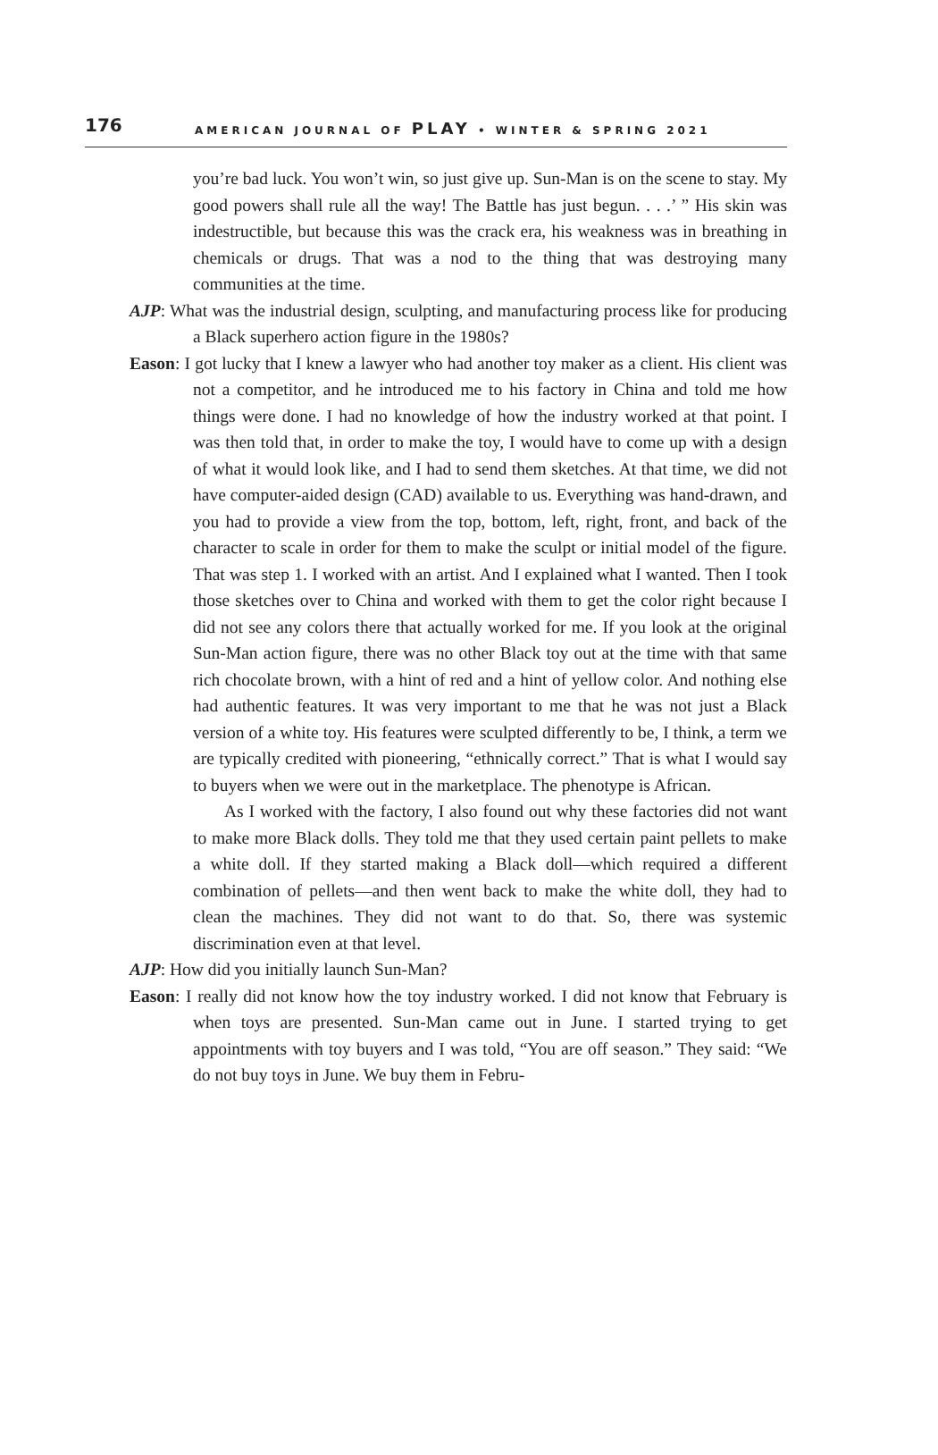176 AMERICAN JOURNAL OF PLAY • WINTER & SPRING 2021
you’re bad luck. You won’t win, so just give up. Sun-Man is on the scene to stay. My good powers shall rule all the way! The Battle has just begun. . . .’ ” His skin was indestructible, but because this was the crack era, his weakness was in breathing in chemicals or drugs. That was a nod to the thing that was destroying many communities at the time.
AJP: What was the industrial design, sculpting, and manufacturing process like for producing a Black superhero action figure in the 1980s?
Eason: I got lucky that I knew a lawyer who had another toy maker as a client. His client was not a competitor, and he introduced me to his factory in China and told me how things were done. I had no knowledge of how the industry worked at that point. I was then told that, in order to make the toy, I would have to come up with a design of what it would look like, and I had to send them sketches. At that time, we did not have computer-aided design (CAD) available to us. Everything was hand-drawn, and you had to provide a view from the top, bottom, left, right, front, and back of the character to scale in order for them to make the sculpt or initial model of the figure. That was step 1. I worked with an artist. And I explained what I wanted. Then I took those sketches over to China and worked with them to get the color right because I did not see any colors there that actually worked for me. If you look at the original Sun-Man action figure, there was no other Black toy out at the time with that same rich chocolate brown, with a hint of red and a hint of yellow color. And nothing else had authentic features. It was very important to me that he was not just a Black version of a white toy. His features were sculpted differently to be, I think, a term we are typically credited with pioneering, “ethnically correct.” That is what I would say to buyers when we were out in the marketplace. The phenotype is African.
As I worked with the factory, I also found out why these factories did not want to make more Black dolls. They told me that they used certain paint pellets to make a white doll. If they started making a Black doll—which required a different combination of pellets—and then went back to make the white doll, they had to clean the machines. They did not want to do that. So, there was systemic discrimination even at that level.
AJP: How did you initially launch Sun-Man?
Eason: I really did not know how the toy industry worked. I did not know that February is when toys are presented. Sun-Man came out in June. I started trying to get appointments with toy buyers and I was told, “You are off season.” They said: “We do not buy toys in June. We buy them in Febru-